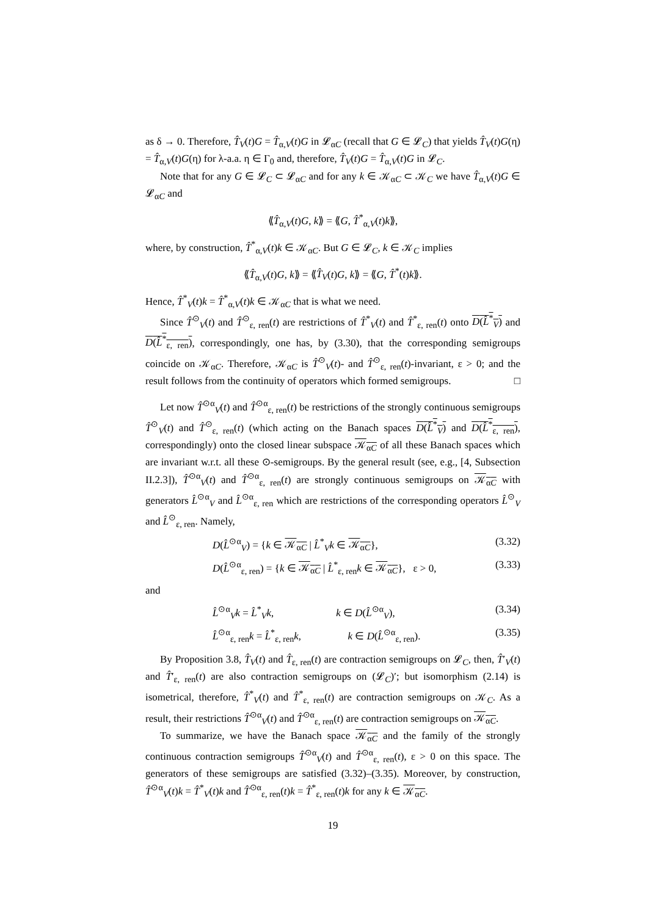as δ → 0. Therefore, T̂<sub>V</sub>(t)G = T̂<sub>α,V</sub>(t)G in 𝓛<sub>αC</sub> (recall that G ∈ 𝓛<sub>C</sub>) that yields T̂<sub>V</sub>(t)G(η) = T̂<sub>α,V</sub>(t)G(η) for λ-a.a. η ∈ Γ<sub>0</sub> and, therefore, T̂<sub>V</sub>(t)G = T̂<sub>α,V</sub>(t)G in 𝓛<sub>C</sub>.
Note that for any G ∈ 𝓛<sub>C</sub> ⊂ 𝓛<sub>αC</sub> and for any k ∈ 𝒦<sub>αC</sub> ⊂ 𝒦<sub>C</sub> we have T̂<sub>α,V</sub>(t)G ∈ 𝓛<sub>αC</sub> and
⟪T̂<sub>α,V</sub>(t)G, k⟫ = ⟪G, T̂<sup>*</sup><sub>α,V</sub>(t)k⟫,
where, by construction, T̂<sup>*</sup><sub>α,V</sub>(t)k ∈ 𝒦<sub>αC</sub>. But G ∈ 𝓛<sub>C</sub>, k ∈ 𝒦<sub>C</sub> implies
⟪T̂<sub>α,V</sub>(t)G, k⟫ = ⟪T̂<sub>V</sub>(t)G, k⟫ = ⟪G, T̂<sup>*</sup>(t)k⟫.
Hence, T̂<sup>*</sup><sub>V</sub>(t)k = T̂<sup>*</sup><sub>α,V</sub>(t)k ∈ 𝒦<sub>αC</sub> that is what we need.
Since T̂<sup>⊙</sup><sub>V</sub>(t) and T̂<sup>⊙</sup><sub>ε, ren</sub>(t) are restrictions of T̂<sup>*</sup><sub>V</sub>(t) and T̂<sup>*</sup><sub>ε, ren</sub>(t) onto D(L̂<sup>*</sup><sub>V</sub>) and D(L̂<sup>*</sup><sub>ε, ren</sub>), correspondingly, one has, by (3.30), that the corresponding semigroups coincide on 𝒦<sub>αC</sub>. Therefore, 𝒦<sub>αC</sub> is T̂<sup>⊙</sup><sub>V</sub>(t)- and T̂<sup>⊙</sup><sub>ε, ren</sub>(t)-invariant, ε > 0; and the result follows from the continuity of operators which formed semigroups. □
Let now T̂<sup>⊙α</sup><sub>V</sub>(t) and T̂<sup>⊙α</sup><sub>ε, ren</sub>(t) be restrictions of the strongly continuous semigroups T̂<sup>⊙</sup><sub>V</sub>(t) and T̂<sup>⊙</sup><sub>ε, ren</sub>(t) (which acting on the Banach spaces D(L̂<sup>*</sup><sub>V</sub>) and D(L̂<sup>*</sup><sub>ε, ren</sub>), correspondingly) onto the closed linear subspace 𝒦<sub>αC</sub> of all these Banach spaces which are invariant w.r.t. all these ⊙-semigroups. By the general result (see, e.g., [4, Subsection II.2.3]), T̂<sup>⊙α</sup><sub>V</sub>(t) and T̂<sup>⊙α</sup><sub>ε, ren</sub>(t) are strongly continuous semigroups on 𝒦<sub>αC</sub> with generators L̂<sup>⊙α</sup><sub>V</sub> and L̂<sup>⊙α</sup><sub>ε, ren</sub> which are restrictions of the corresponding operators L̂<sup>⊙</sup><sub>V</sub> and L̂<sup>⊙</sup><sub>ε, ren</sub>. Namely,
D(L̂<sup>⊙α</sup><sub>V</sub>) = {k ∈ 𝒦<sub>αC</sub> | L̂<sup>*</sup><sub>V</sub>k ∈ 𝒦<sub>αC</sub>}, (3.32)
D(L̂<sup>⊙α</sup><sub>ε, ren</sub>) = {k ∈ 𝒦<sub>αC</sub> | L̂<sup>*</sup><sub>ε, ren</sub>k ∈ 𝒦<sub>αC</sub>}, ε > 0, (3.33)
and
L̂<sup>⊙α</sup><sub>V</sub>k = L̂<sup>*</sup><sub>V</sub>k, k ∈ D(L̂<sup>⊙α</sup><sub>V</sub>), (3.34)
L̂<sup>⊙α</sup><sub>ε, ren</sub>k = L̂<sup>*</sup><sub>ε, ren</sub>k, k ∈ D(L̂<sup>⊙α</sup><sub>ε, ren</sub>). (3.35)
By Proposition 3.8, T̂<sub>V</sub>(t) and T̂<sub>ε, ren</sub>(t) are contraction semigroups on 𝓛<sub>C</sub>, then, T̂′<sub>V</sub>(t) and T̂′<sub>ε, ren</sub>(t) are also contraction semigroups on (𝓛<sub>C</sub>)′; but isomorphism (2.14) is isometrical, therefore, T̂<sup>*</sup><sub>V</sub>(t) and T̂<sup>*</sup><sub>ε, ren</sub>(t) are contraction semigroups on 𝒦<sub>C</sub>. As a result, their restrictions T̂<sup>⊙α</sup><sub>V</sub>(t) and T̂<sup>⊙α</sup><sub>ε, ren</sub>(t) are contraction semigroups on 𝒦<sub>αC</sub>.
To summarize, we have the Banach space 𝒦<sub>αC</sub> and the family of the strongly continuous contraction semigroups T̂<sup>⊙α</sup><sub>V</sub>(t) and T̂<sup>⊙α</sup><sub>ε, ren</sub>(t), ε > 0 on this space. The generators of these semigroups are satisfied (3.32)–(3.35). Moreover, by construction, T̂<sup>⊙α</sup><sub>V</sub>(t)k = T̂<sup>*</sup><sub>V</sub>(t)k and T̂<sup>⊙α</sup><sub>ε, ren</sub>(t)k = T̂<sup>*</sup><sub>ε, ren</sub>(t)k for any k ∈ 𝒦<sub>αC</sub>.
19